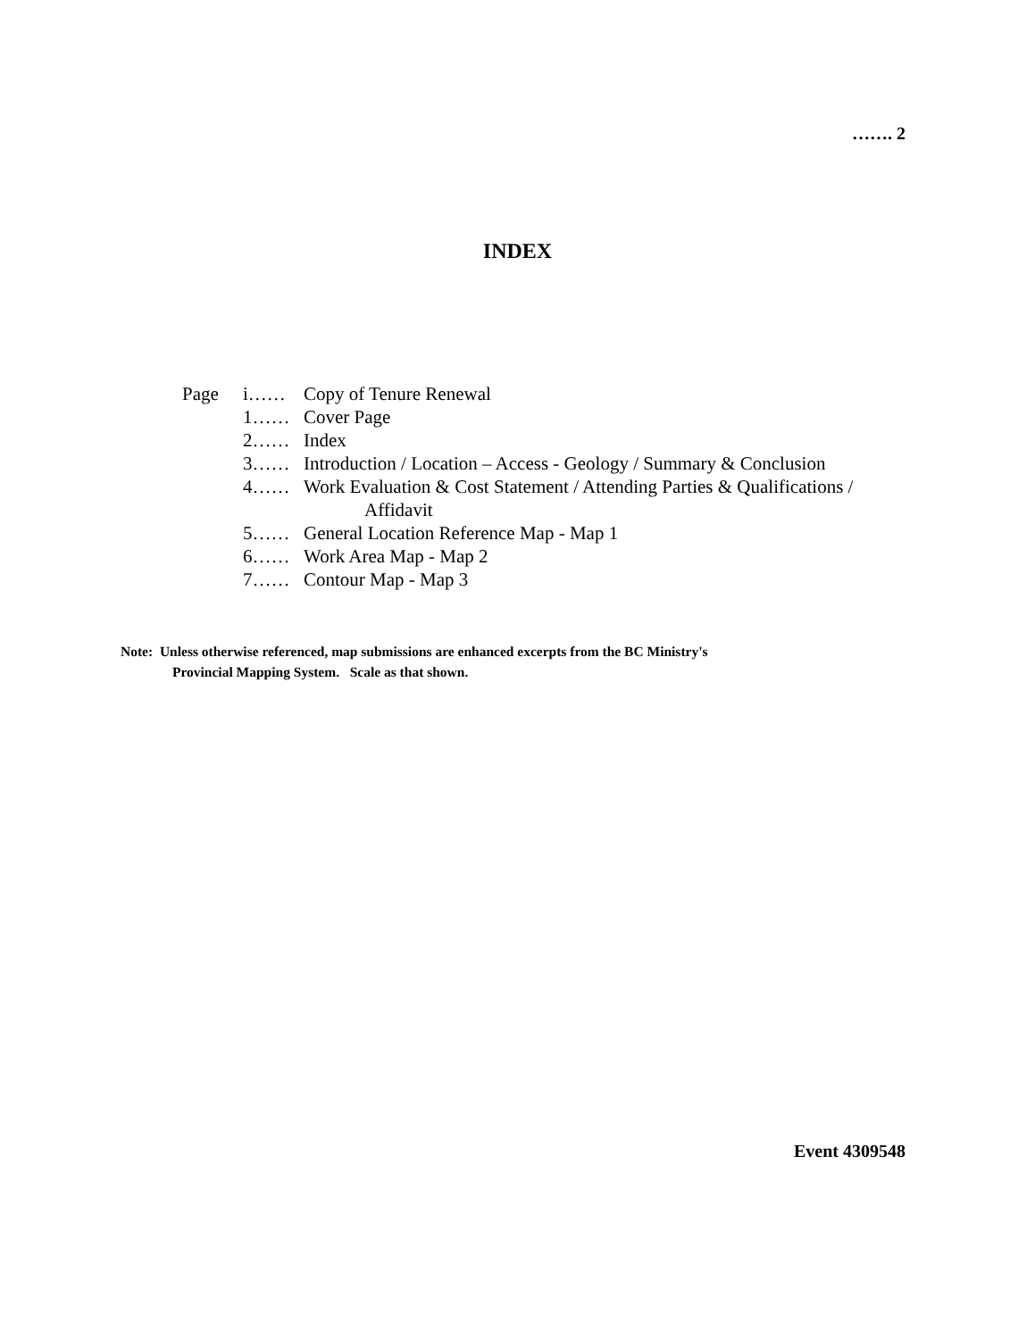……. 2
INDEX
| Page | i…… | Copy of Tenure Renewal |
| | 1…… | Cover Page |
| | 2…… | Index |
| | 3…… | Introduction / Location – Access - Geology / Summary & Conclusion |
| | 4…… | Work Evaluation & Cost Statement / Attending Parties & Qualifications / Affidavit |
| | 5…… | General Location Reference Map - Map 1 |
| | 6…… | Work Area Map - Map 2 |
| | 7…… | Contour Map - Map 3 |
Note: Unless otherwise referenced, map submissions are enhanced excerpts from the BC Ministry's
Provincial Mapping System. Scale as that shown.
Event 4309548